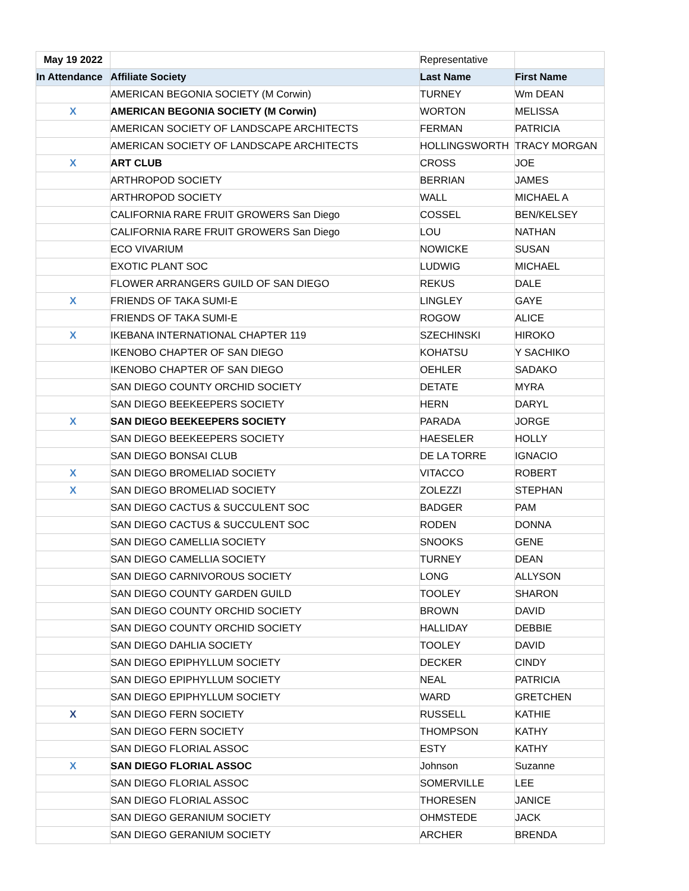| May 19 2022 | | Representative | |
| In Attendance | Affiliate Society | Last Name | First Name |
| | AMERICAN BEGONIA SOCIETY (M Corwin) | TURNEY | Wm DEAN |
| X | AMERICAN BEGONIA SOCIETY (M Corwin) | WORTON | MELISSA |
| | AMERICAN SOCIETY OF LANDSCAPE ARCHITECTS | FERMAN | PATRICIA |
| | AMERICAN SOCIETY OF LANDSCAPE ARCHITECTS | HOLLINGSWORTH | TRACY MORGAN |
| X | ART CLUB | CROSS | JOE |
| | ARTHROPOD SOCIETY | BERRIAN | JAMES |
| | ARTHROPOD SOCIETY | WALL | MICHAEL A |
| | CALIFORNIA RARE FRUIT GROWERS San Diego | COSSEL | BEN/KELSEY |
| | CALIFORNIA RARE FRUIT GROWERS San Diego | LOU | NATHAN |
| | ECO VIVARIUM | NOWICKE | SUSAN |
| | EXOTIC PLANT SOC | LUDWIG | MICHAEL |
| | FLOWER ARRANGERS GUILD OF SAN DIEGO | REKUS | DALE |
| X | FRIENDS OF TAKA SUMI-E | LINGLEY | GAYE |
| | FRIENDS OF TAKA SUMI-E | ROGOW | ALICE |
| X | IKEBANA INTERNATIONAL CHAPTER 119 | SZECHINSKI | HIROKO |
| | IKENOBO CHAPTER OF SAN DIEGO | KOHATSU | Y SACHIKO |
| | IKENOBO CHAPTER OF SAN DIEGO | OEHLER | SADAKO |
| | SAN DIEGO COUNTY ORCHID SOCIETY | DETATE | MYRA |
| | SAN DIEGO BEEKEEPERS SOCIETY | HERN | DARYL |
| X | SAN DIEGO BEEKEEPERS SOCIETY | PARADA | JORGE |
| | SAN DIEGO BEEKEEPERS SOCIETY | HAESELER | HOLLY |
| | SAN DIEGO BONSAI CLUB | DE LA TORRE | IGNACIO |
| X | SAN DIEGO BROMELIAD SOCIETY | VITACCO | ROBERT |
| X | SAN DIEGO BROMELIAD SOCIETY | ZOLEZZI | STEPHAN |
| | SAN DIEGO CACTUS & SUCCULENT SOC | BADGER | PAM |
| | SAN DIEGO CACTUS & SUCCULENT SOC | RODEN | DONNA |
| | SAN DIEGO CAMELLIA SOCIETY | SNOOKS | GENE |
| | SAN DIEGO CAMELLIA SOCIETY | TURNEY | DEAN |
| | SAN DIEGO CARNIVOROUS SOCIETY | LONG | ALLYSON |
| | SAN DIEGO COUNTY GARDEN GUILD | TOOLEY | SHARON |
| | SAN DIEGO COUNTY ORCHID SOCIETY | BROWN | DAVID |
| | SAN DIEGO COUNTY ORCHID SOCIETY | HALLIDAY | DEBBIE |
| | SAN DIEGO DAHLIA SOCIETY | TOOLEY | DAVID |
| | SAN DIEGO EPIPHYLLUM SOCIETY | DECKER | CINDY |
| | SAN DIEGO EPIPHYLLUM SOCIETY | NEAL | PATRICIA |
| | SAN DIEGO EPIPHYLLUM SOCIETY | WARD | GRETCHEN |
| X | SAN DIEGO FERN SOCIETY | RUSSELL | KATHIE |
| | SAN DIEGO FERN SOCIETY | THOMPSON | KATHY |
| | SAN DIEGO FLORIAL ASSOC | ESTY | KATHY |
| X | SAN DIEGO FLORIAL ASSOC | Johnson | Suzanne |
| | SAN DIEGO FLORIAL ASSOC | SOMERVILLE | LEE |
| | SAN DIEGO FLORIAL ASSOC | THORESEN | JANICE |
| | SAN DIEGO GERANIUM SOCIETY | OHMSTEDE | JACK |
| | SAN DIEGO GERANIUM SOCIETY | ARCHER | BRENDA |